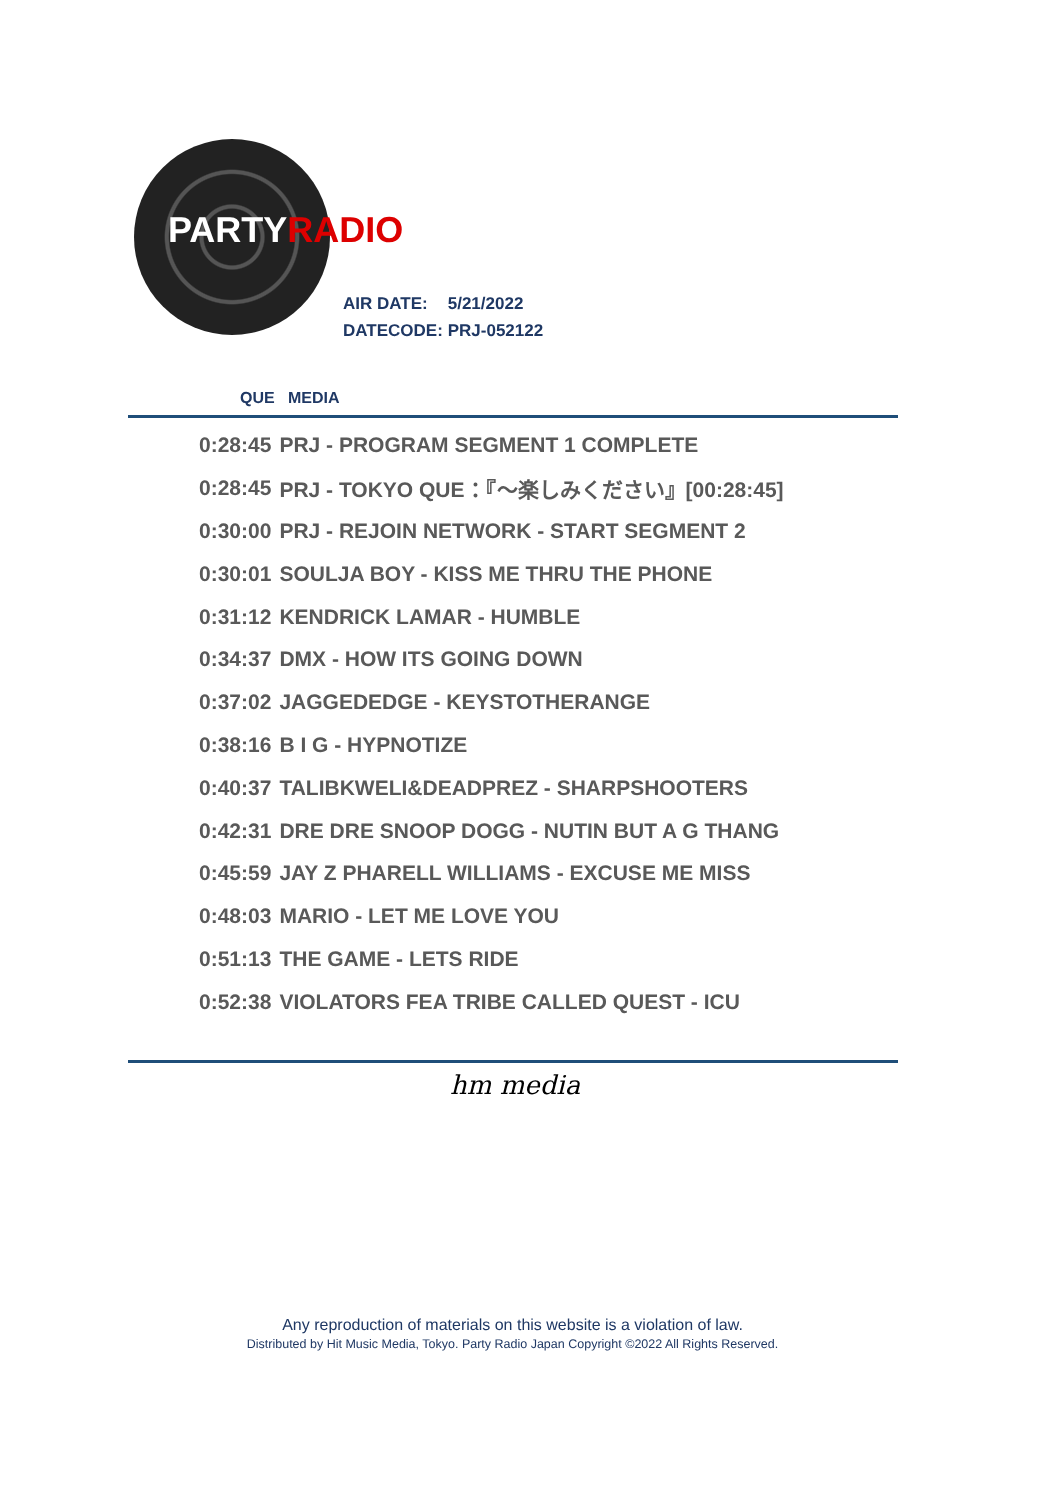PARTYRADIO
AIR DATE: 5/21/2022
DATECODE: PRJ-052122
QUE MEDIA
| 0:28:45 | PRJ - PROGRAM SEGMENT 1 COMPLETE |
| 0:28:45 | PRJ - TOKYO QUE：『～楽しみください』[00:28:45] |
| 0:30:00 | PRJ - REJOIN NETWORK - START SEGMENT 2 |
| 0:30:01 | SOULJA BOY - KISS ME THRU THE PHONE |
| 0:31:12 | KENDRICK LAMAR - HUMBLE |
| 0:34:37 | DMX - HOW ITS GOING DOWN |
| 0:37:02 | JAGGEDEDGE - KEYSTOTHERANGE |
| 0:38:16 | B I G - HYPNOTIZE |
| 0:40:37 | TALIBKWELI&DEADPREZ - SHARPSHOOTERS |
| 0:42:31 | DRE DRE SNOOP DOGG - NUTIN BUT A G THANG |
| 0:45:59 | JAY Z PHARELL WILLIAMS - EXCUSE ME MISS |
| 0:48:03 | MARIO - LET ME LOVE YOU |
| 0:51:13 | THE GAME - LETS RIDE |
| 0:52:38 | VIOLATORS FEA TRIBE CALLED QUEST - ICU |
hm media
Any reproduction of materials on this website is a violation of law.
Distributed by Hit Music Media, Tokyo. Party Radio Japan Copyright ©2022 All Rights Reserved.